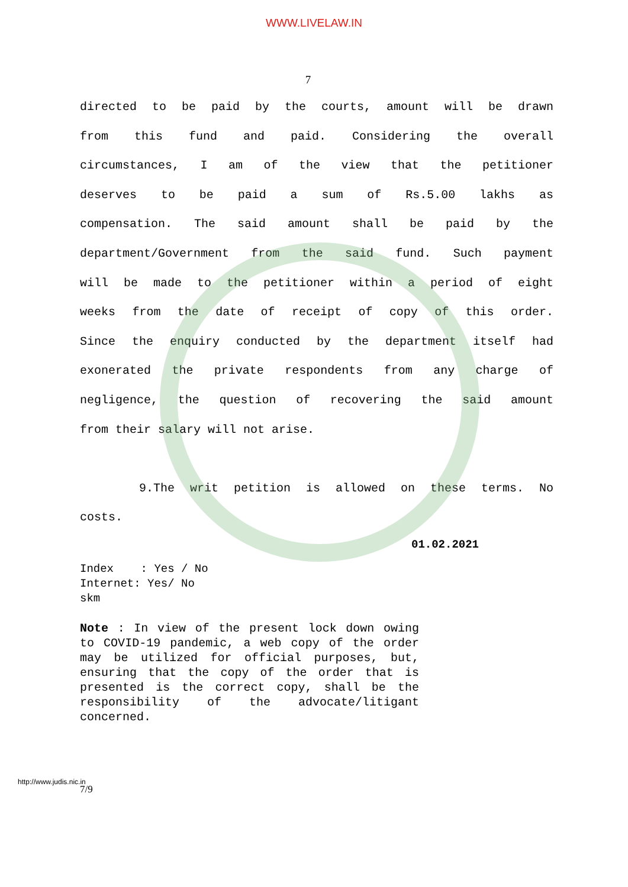WWW.LIVELAW.IN
7
directed to be paid by the courts, amount will be drawn
from this fund and paid. Considering the overall
circumstances, I am of the view that the petitioner
deserves to be paid a sum of Rs.5.00 lakhs as
compensation. The said amount shall be paid by the
department/Government from the said fund. Such payment
will be made to the petitioner within a period of eight
weeks from the date of receipt of copy of this order.
Since the enquiry conducted by the department itself had
exonerated the private respondents from any charge of
negligence, the question of recovering the said amount
from their salary will not arise.
9.The writ petition is allowed on these terms. No
costs.
01.02.2021
Index : Yes / No Internet: Yes/ No skm
Note : In view of the present lock down owing to COVID-19 pandemic, a web copy of the order may be utilized for official purposes, but, ensuring that the copy of the order that is presented is the correct copy, shall be the responsibility of the advocate/litigant concerned.
http://www.judis.nic.in
7/9